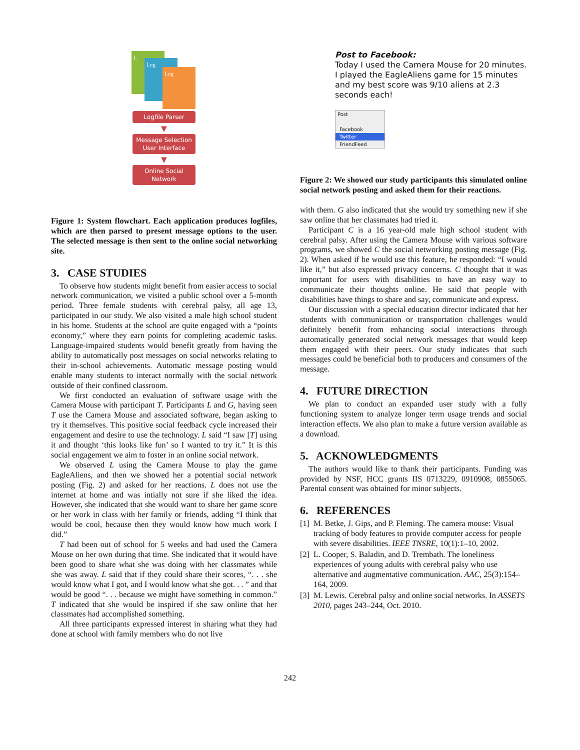L
Log
Log
Logfile Parser
▼
Message Selection
User Interface
▼
Online Social
Network
Figure 1: System flowchart. Each application produces logfiles, which are then parsed to present message options to the user. The selected message is then sent to the online social networking site.
3. CASE STUDIES
To observe how students might benefit from easier access to social network communication, we visited a public school over a 5-month period. Three female students with cerebral palsy, all age 13, participated in our study. We also visited a male high school student in his home. Students at the school are quite engaged with a “points economy,” where they earn points for completing academic tasks. Language-impaired students would benefit greatly from having the ability to automatically post messages on social networks relating to their in-school achievements. Automatic message posting would enable many students to interact normally with the social network outside of their confined classroom.
We first conducted an evaluation of software usage with the Camera Mouse with participant T. Participants L and G, having seen T use the Camera Mouse and associated software, began asking to try it themselves. This positive social feedback cycle increased their engagement and desire to use the technology. L said “I saw [T] using it and thought ‘this looks like fun’ so I wanted to try it.” It is this social engagement we aim to foster in an online social network.
We observed L using the Camera Mouse to play the game EagleAliens, and then we showed her a potential social network posting (Fig. 2) and asked for her reactions. L does not use the internet at home and was intially not sure if she liked the idea. However, she indicated that she would want to share her game score or her work in class with her family or friends, adding “I think that would be cool, because then they would know how much work I did.”
T had been out of school for 5 weeks and had used the Camera Mouse on her own during that time. She indicated that it would have been good to share what she was doing with her classmates while she was away. L said that if they could share their scores, “. . . she would know what I got, and I would know what she got. . . ” and that would be good “. . . because we might have something in common.” T indicated that she would be inspired if she saw online that her classmates had accomplished something.
All three participants expressed interest in sharing what they had done at school with family members who do not live
Post to Facebook:
Today I used the Camera Mouse for 20 minutes. I played the EagleAliens game for 15 minutes and my best score was 9/10 aliens at 2.3 seconds each!
Post
Facebook
Twitter
FriendFeed
Figure 2: We showed our study participants this simulated online social network posting and asked them for their reactions.
with them. G also indicated that she would try something new if she saw online that her classmates had tried it.
Participant C is a 16 year-old male high school student with cerebral palsy. After using the Camera Mouse with various software programs, we showed C the social networking posting message (Fig. 2). When asked if he would use this feature, he responded: “I would like it,” but also expressed privacy concerns. C thought that it was important for users with disabilities to have an easy way to communicate their thoughts online. He said that people with disabilities have things to share and say, communicate and express.
Our discussion with a special education director indicated that her students with communication or transportation challenges would definitely benefit from enhancing social interactions through automatically generated social network messages that would keep them engaged with their peers. Our study indicates that such messages could be beneficial both to producers and consumers of the message.
4. FUTURE DIRECTION
We plan to conduct an expanded user study with a fully functioning system to analyze longer term usage trends and social interaction effects. We also plan to make a future version available as a download.
5. ACKNOWLEDGMENTS
The authors would like to thank their participants. Funding was provided by NSF, HCC grants IIS 0713229, 0910908, 0855065. Parental consent was obtained for minor subjects.
6. REFERENCES
[1] M. Betke, J. Gips, and P. Fleming. The camera mouse: Visual tracking of body features to provide computer access for people with severe disabilities. IEEE TNSRE, 10(1):1–10, 2002.
[2] L. Cooper, S. Baladin, and D. Trembath. The loneliness experiences of young adults with cerebral palsy who use alternative and augmentative communication. AAC, 25(3):154–164, 2009.
[3] M. Lewis. Cerebral palsy and online social networks. In ASSETS 2010, pages 243–244, Oct. 2010.
242